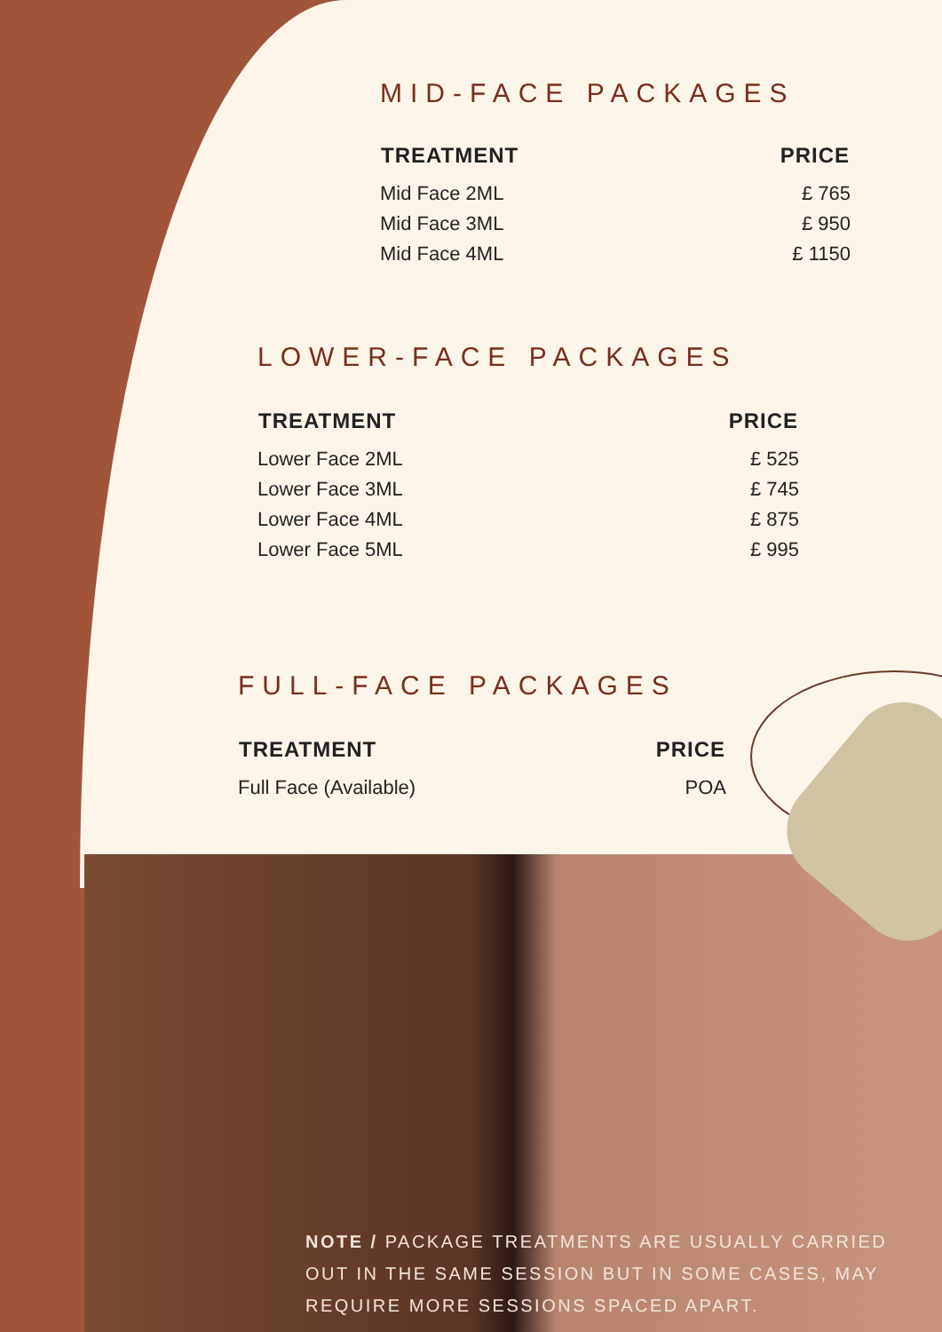MID-FACE PACKAGES
| TREATMENT | PRICE |
| --- | --- |
| Mid Face 2ML | £ 765 |
| Mid Face 3ML | £ 950 |
| Mid Face 4ML | £ 1150 |
LOWER-FACE PACKAGES
| TREATMENT | PRICE |
| --- | --- |
| Lower Face 2ML | £ 525 |
| Lower Face 3ML | £ 745 |
| Lower Face 4ML | £ 875 |
| Lower Face 5ML | £ 995 |
FULL-FACE PACKAGES
| TREATMENT | PRICE |
| --- | --- |
| Full Face (Available) | POA |
NOTE / PACKAGE TREATMENTS ARE USUALLY CARRIED OUT IN THE SAME SESSION BUT IN SOME CASES, MAY REQUIRE MORE SESSIONS SPACED APART.